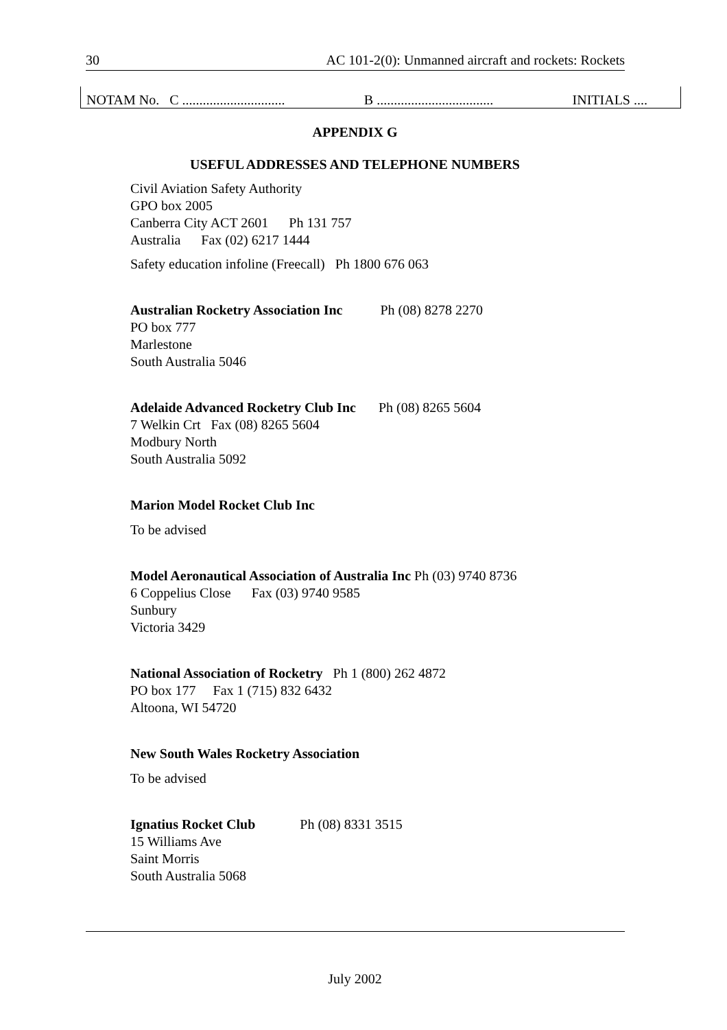30 AC 101-2(0): Unmanned aircraft and rockets: Rockets
NOTAM No. C .............................. B .................................. INITIALS ....
APPENDIX G
USEFUL ADDRESSES AND TELEPHONE NUMBERS
Civil Aviation Safety Authority
GPO box 2005
Canberra City ACT 2601 Ph 131 757
Australia Fax (02) 6217 1444
Safety education infoline (Freecall) Ph 1800 676 063
Australian Rocketry Association Inc Ph (08) 8278 2270
PO box 777
Marlestone
South Australia 5046
Adelaide Advanced Rocketry Club Inc Ph (08) 8265 5604
7 Welkin Crt Fax (08) 8265 5604
Modbury North
South Australia 5092
Marion Model Rocket Club Inc
To be advised
Model Aeronautical Association of Australia Inc Ph (03) 9740 8736
6 Coppelius Close Fax (03) 9740 9585
Sunbury
Victoria 3429
National Association of Rocketry Ph 1 (800) 262 4872
PO box 177 Fax 1 (715) 832 6432
Altoona, WI 54720
New South Wales Rocketry Association
To be advised
Ignatius Rocket Club Ph (08) 8331 3515
15 Williams Ave
Saint Morris
South Australia 5068
July 2002